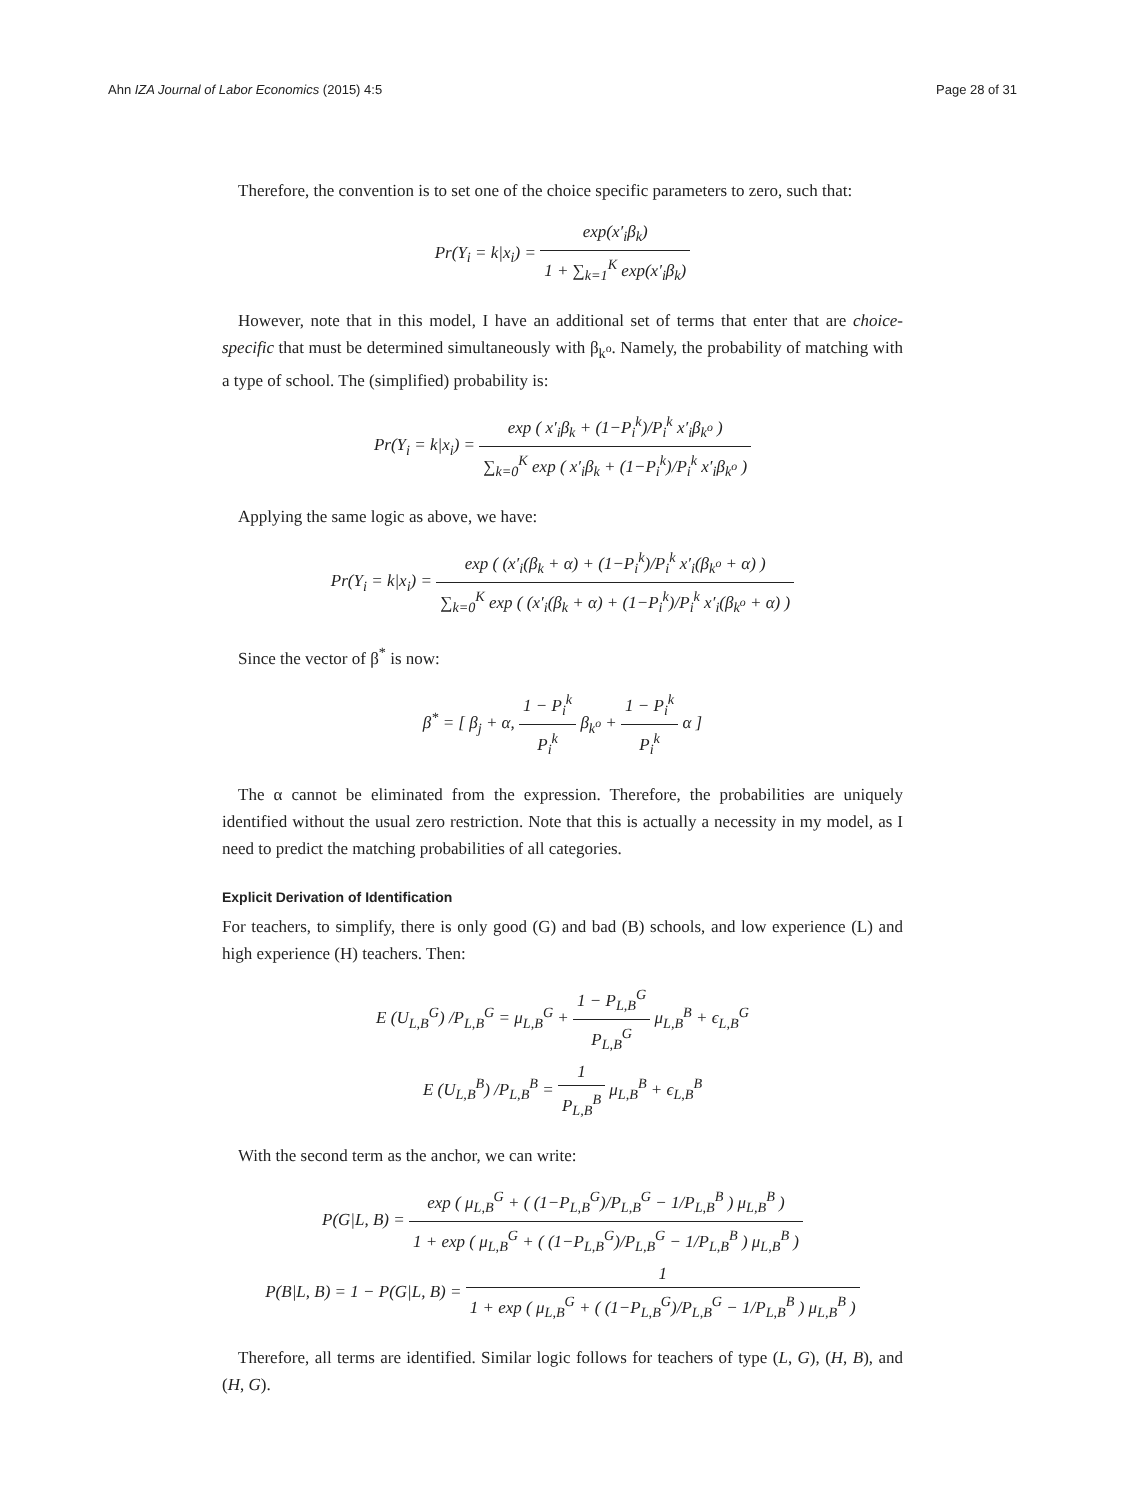Ahn IZA Journal of Labor Economics (2015) 4:5
Page 28 of 31
Therefore, the convention is to set one of the choice specific parameters to zero, such that:
Pr(Y<sub>i</sub> = k|x<sub>i</sub>) = exp(x′<sub>i</sub>β<sub>k</sub>) 1 + ∑<sub>k=1</sub><sup>K</sup> exp(x′<sub>i</sub>β<sub>k</sub>)
However, note that in this model, I have an additional set of terms that enter that are choice-specific that must be determined simultaneously with β<sub>k<sup>o</sup></sub>. Namely, the probability of matching with a type of school. The (simplified) probability is:
Pr(Y<sub>i</sub> = k|x<sub>i</sub>) = exp ( x′<sub>i</sub>β<sub>k</sub> + (1−P<sub>i</sub><sup>k</sup>)/P<sub>i</sub><sup>k</sup> x′<sub>i</sub>β<sub>k<sup>o</sup></sub> ) ∑<sub>k=0</sub><sup>K</sup> exp ( x′<sub>i</sub>β<sub>k</sub> + (1−P<sub>i</sub><sup>k</sup>)/P<sub>i</sub><sup>k</sup> x′<sub>i</sub>β<sub>k<sup>o</sup></sub> )
Applying the same logic as above, we have:
Pr(Y<sub>i</sub> = k|x<sub>i</sub>) = exp ( (x′<sub>i</sub>(β<sub>k</sub> + α) + (1−P<sub>i</sub><sup>k</sup>)/P<sub>i</sub><sup>k</sup> x′<sub>i</sub>(β<sub>k<sup>o</sup></sub> + α) ) ∑<sub>k=0</sub><sup>K</sup> exp ( (x′<sub>i</sub>(β<sub>k</sub> + α) + (1−P<sub>i</sub><sup>k</sup>)/P<sub>i</sub><sup>k</sup> x′<sub>i</sub>(β<sub>k<sup>o</sup></sub> + α) )
Since the vector of β<sup>*</sup> is now:
β<sup>*</sup> = [ β<sub>j</sub> + α, 1 − P<sub>i</sub><sup>k</sup> P<sub>i</sub><sup>k</sup> β<sub>k<sup>o</sup></sub> + 1 − P<sub>i</sub><sup>k</sup> P<sub>i</sub><sup>k</sup> α ]
The α cannot be eliminated from the expression. Therefore, the probabilities are uniquely identified without the usual zero restriction. Note that this is actually a necessity in my model, as I need to predict the matching probabilities of all categories.
Explicit Derivation of Identification
For teachers, to simplify, there is only good (G) and bad (B) schools, and low experience (L) and high experience (H) teachers. Then:
E (U<sub>L,B</sub><sup>G</sup>) /P<sub>L,B</sub><sup>G</sup> = μ<sub>L,B</sub><sup>G</sup> + 1 − P<sub>L,B</sub><sup>G</sup> P<sub>L,B</sub><sup>G</sup> μ<sub>L,B</sub><sup>B</sup> + ϵ<sub>L,B</sub><sup>G</sup>
E (U<sub>L,B</sub><sup>B</sup>) /P<sub>L,B</sub><sup>B</sup> = 1 P<sub>L,B</sub><sup>B</sup> μ<sub>L,B</sub><sup>B</sup> + ϵ<sub>L,B</sub><sup>B</sup>
With the second term as the anchor, we can write:
P(G|L, B) = exp ( μ<sub>L,B</sub><sup>G</sup> + ( (1−P<sub>L,B</sub><sup>G</sup>)/P<sub>L,B</sub><sup>G</sup> − 1/P<sub>L,B</sub><sup>B</sup> ) μ<sub>L,B</sub><sup>B</sup> ) 1 + exp ( μ<sub>L,B</sub><sup>G</sup> + ( (1−P<sub>L,B</sub><sup>G</sup>)/P<sub>L,B</sub><sup>G</sup> − 1/P<sub>L,B</sub><sup>B</sup> ) μ<sub>L,B</sub><sup>B</sup> )
P(B|L, B) = 1 − P(G|L, B) = 1 1 + exp ( μ<sub>L,B</sub><sup>G</sup> + ( (1−P<sub>L,B</sub><sup>G</sup>)/P<sub>L,B</sub><sup>G</sup> − 1/P<sub>L,B</sub><sup>B</sup> ) μ<sub>L,B</sub><sup>B</sup> )
Therefore, all terms are identified. Similar logic follows for teachers of type (L, G), (H, B), and (H, G).